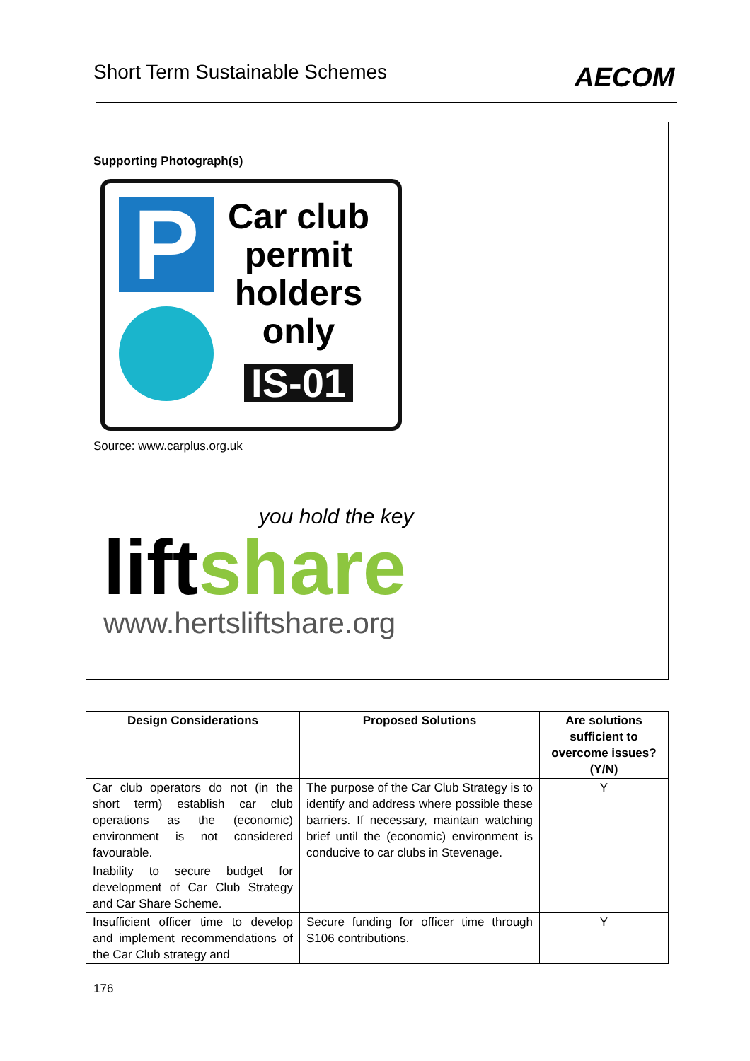Short Term Sustainable Schemes AECOM
Supporting Photograph(s)
P
Car club
permit
holders
only
IS-01
Source: www.carplus.org.uk
you hold the key
liftshare
www.hertsliftshare.org
| Design Considerations | Proposed Solutions | Are solutions sufficient to overcome issues? (Y/N) |
| --- | --- | --- |
| Car club operators do not (in the short term) establish car club operations as the (economic) environment is not considered favourable. | The purpose of the Car Club Strategy is to identify and address where possible these barriers. If necessary, maintain watching brief until the (economic) environment is conducive to car clubs in Stevenage. | Y |
| Inability to secure budget for development of Car Club Strategy and Car Share Scheme. | | |
| Insufficient officer time to develop and implement recommendations of the Car Club strategy and | Secure funding for officer time through S106 contributions. | Y |
176